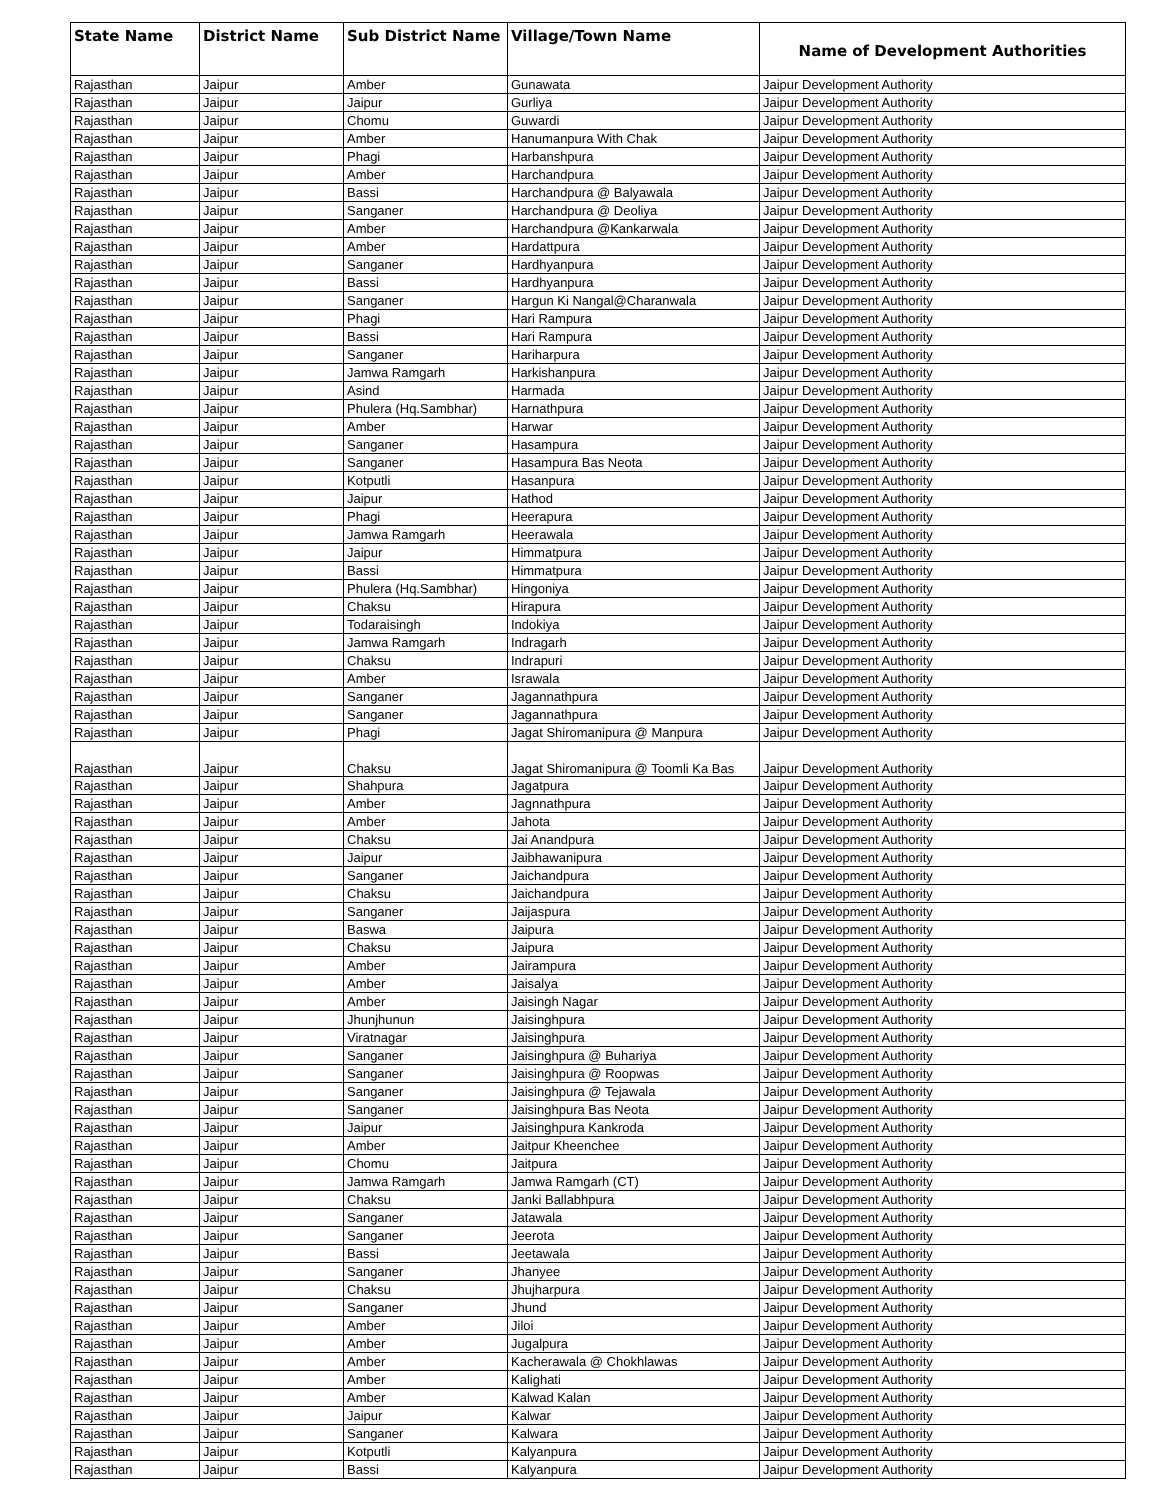| State Name | District Name | Sub District Name | Village/Town Name | Name of Development Authorities |
| --- | --- | --- | --- | --- |
| Rajasthan | Jaipur | Amber | Gunawata | Jaipur Development Authority |
| Rajasthan | Jaipur | Jaipur | Gurliya | Jaipur Development Authority |
| Rajasthan | Jaipur | Chomu | Guwardi | Jaipur Development Authority |
| Rajasthan | Jaipur | Amber | Hanumanpura With Chak | Jaipur Development Authority |
| Rajasthan | Jaipur | Phagi | Harbanshpura | Jaipur Development Authority |
| Rajasthan | Jaipur | Amber | Harchandpura | Jaipur Development Authority |
| Rajasthan | Jaipur | Bassi | Harchandpura @ Balyawala | Jaipur Development Authority |
| Rajasthan | Jaipur | Sanganer | Harchandpura @ Deoliya | Jaipur Development Authority |
| Rajasthan | Jaipur | Amber | Harchandpura @Kankarwala | Jaipur Development Authority |
| Rajasthan | Jaipur | Amber | Hardattpura | Jaipur Development Authority |
| Rajasthan | Jaipur | Sanganer | Hardhyanpura | Jaipur Development Authority |
| Rajasthan | Jaipur | Bassi | Hardhyanpura | Jaipur Development Authority |
| Rajasthan | Jaipur | Sanganer | Hargun Ki Nangal@Charanwala | Jaipur Development Authority |
| Rajasthan | Jaipur | Phagi | Hari Rampura | Jaipur Development Authority |
| Rajasthan | Jaipur | Bassi | Hari Rampura | Jaipur Development Authority |
| Rajasthan | Jaipur | Sanganer | Hariharpura | Jaipur Development Authority |
| Rajasthan | Jaipur | Jamwa Ramgarh | Harkishanpura | Jaipur Development Authority |
| Rajasthan | Jaipur | Asind | Harmada | Jaipur Development Authority |
| Rajasthan | Jaipur | Phulera (Hq.Sambhar) | Harnathpura | Jaipur Development Authority |
| Rajasthan | Jaipur | Amber | Harwar | Jaipur Development Authority |
| Rajasthan | Jaipur | Sanganer | Hasampura | Jaipur Development Authority |
| Rajasthan | Jaipur | Sanganer | Hasampura Bas Neota | Jaipur Development Authority |
| Rajasthan | Jaipur | Kotputli | Hasanpura | Jaipur Development Authority |
| Rajasthan | Jaipur | Jaipur | Hathod | Jaipur Development Authority |
| Rajasthan | Jaipur | Phagi | Heerapura | Jaipur Development Authority |
| Rajasthan | Jaipur | Jamwa Ramgarh | Heerawala | Jaipur Development Authority |
| Rajasthan | Jaipur | Jaipur | Himmatpura | Jaipur Development Authority |
| Rajasthan | Jaipur | Bassi | Himmatpura | Jaipur Development Authority |
| Rajasthan | Jaipur | Phulera (Hq.Sambhar) | Hingoniya | Jaipur Development Authority |
| Rajasthan | Jaipur | Chaksu | Hirapura | Jaipur Development Authority |
| Rajasthan | Jaipur | Todaraisingh | Indokiya | Jaipur Development Authority |
| Rajasthan | Jaipur | Jamwa Ramgarh | Indragarh | Jaipur Development Authority |
| Rajasthan | Jaipur | Chaksu | Indrapuri | Jaipur Development Authority |
| Rajasthan | Jaipur | Amber | Israwala | Jaipur Development Authority |
| Rajasthan | Jaipur | Sanganer | Jagannathpura | Jaipur Development Authority |
| Rajasthan | Jaipur | Sanganer | Jagannathpura | Jaipur Development Authority |
| Rajasthan | Jaipur | Phagi | Jagat Shiromanipura @ Manpura | Jaipur Development Authority |
| Rajasthan | Jaipur | Chaksu | Jagat Shiromanipura @ Toomli Ka Bas | Jaipur Development Authority |
| Rajasthan | Jaipur | Shahpura | Jagatpura | Jaipur Development Authority |
| Rajasthan | Jaipur | Amber | Jagnnathpura | Jaipur Development Authority |
| Rajasthan | Jaipur | Amber | Jahota | Jaipur Development Authority |
| Rajasthan | Jaipur | Chaksu | Jai Anandpura | Jaipur Development Authority |
| Rajasthan | Jaipur | Jaipur | Jaibhawanipura | Jaipur Development Authority |
| Rajasthan | Jaipur | Sanganer | Jaichandpura | Jaipur Development Authority |
| Rajasthan | Jaipur | Chaksu | Jaichandpura | Jaipur Development Authority |
| Rajasthan | Jaipur | Sanganer | Jaijaspura | Jaipur Development Authority |
| Rajasthan | Jaipur | Baswa | Jaipura | Jaipur Development Authority |
| Rajasthan | Jaipur | Chaksu | Jaipura | Jaipur Development Authority |
| Rajasthan | Jaipur | Amber | Jairampura | Jaipur Development Authority |
| Rajasthan | Jaipur | Amber | Jaisalya | Jaipur Development Authority |
| Rajasthan | Jaipur | Amber | Jaisingh Nagar | Jaipur Development Authority |
| Rajasthan | Jaipur | Jhunjhunun | Jaisinghpura | Jaipur Development Authority |
| Rajasthan | Jaipur | Viratnagar | Jaisinghpura | Jaipur Development Authority |
| Rajasthan | Jaipur | Sanganer | Jaisinghpura @ Buhariya | Jaipur Development Authority |
| Rajasthan | Jaipur | Sanganer | Jaisinghpura @ Roopwas | Jaipur Development Authority |
| Rajasthan | Jaipur | Sanganer | Jaisinghpura @ Tejawala | Jaipur Development Authority |
| Rajasthan | Jaipur | Sanganer | Jaisinghpura Bas Neota | Jaipur Development Authority |
| Rajasthan | Jaipur | Jaipur | Jaisinghpura Kankroda | Jaipur Development Authority |
| Rajasthan | Jaipur | Amber | Jaitpur Kheenchee | Jaipur Development Authority |
| Rajasthan | Jaipur | Chomu | Jaitpura | Jaipur Development Authority |
| Rajasthan | Jaipur | Jamwa Ramgarh | Jamwa Ramgarh (CT) | Jaipur Development Authority |
| Rajasthan | Jaipur | Chaksu | Janki Ballabhpura | Jaipur Development Authority |
| Rajasthan | Jaipur | Sanganer | Jatawala | Jaipur Development Authority |
| Rajasthan | Jaipur | Sanganer | Jeerota | Jaipur Development Authority |
| Rajasthan | Jaipur | Bassi | Jeetawala | Jaipur Development Authority |
| Rajasthan | Jaipur | Sanganer | Jhanyee | Jaipur Development Authority |
| Rajasthan | Jaipur | Chaksu | Jhujharpura | Jaipur Development Authority |
| Rajasthan | Jaipur | Sanganer | Jhund | Jaipur Development Authority |
| Rajasthan | Jaipur | Amber | Jiloi | Jaipur Development Authority |
| Rajasthan | Jaipur | Amber | Jugalpura | Jaipur Development Authority |
| Rajasthan | Jaipur | Amber | Kacherawala @ Chokhlawas | Jaipur Development Authority |
| Rajasthan | Jaipur | Amber | Kalighati | Jaipur Development Authority |
| Rajasthan | Jaipur | Amber | Kalwad Kalan | Jaipur Development Authority |
| Rajasthan | Jaipur | Jaipur | Kalwar | Jaipur Development Authority |
| Rajasthan | Jaipur | Sanganer | Kalwara | Jaipur Development Authority |
| Rajasthan | Jaipur | Kotputli | Kalyanpura | Jaipur Development Authority |
| Rajasthan | Jaipur | Bassi | Kalyanpura | Jaipur Development Authority |